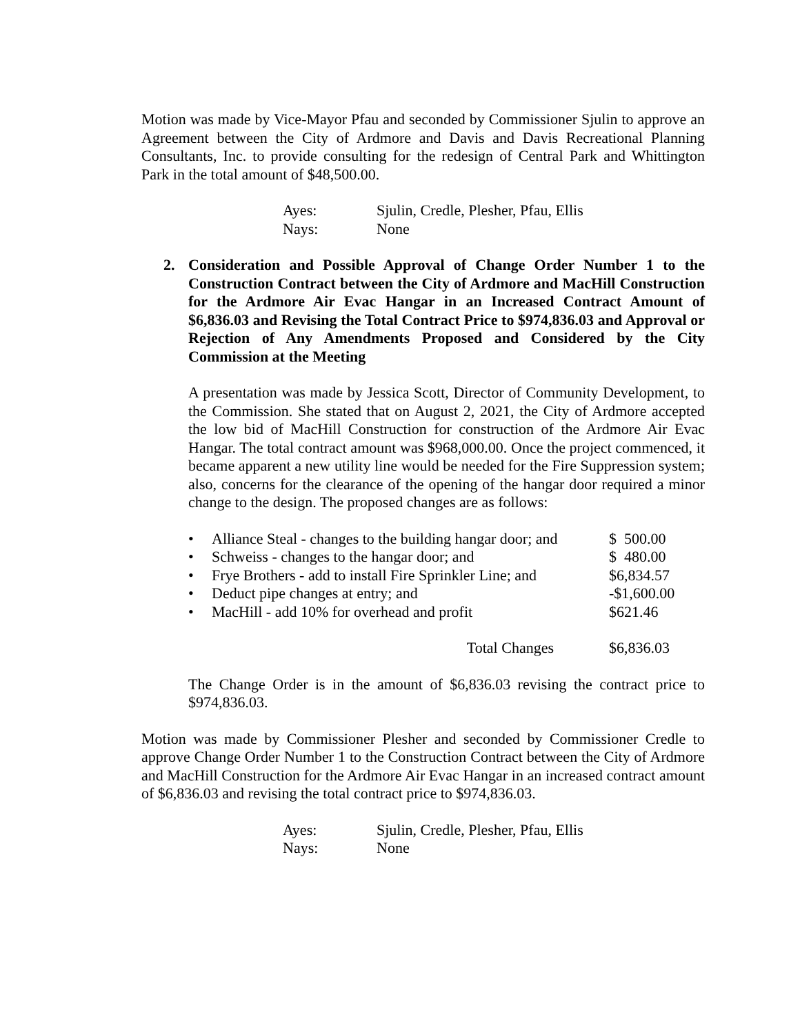Motion was made by Vice-Mayor Pfau and seconded by Commissioner Sjulin to approve an Agreement between the City of Ardmore and Davis and Davis Recreational Planning Consultants, Inc. to provide consulting for the redesign of Central Park and Whittington Park in the total amount of $48,500.00.
| Ayes: | Sjulin, Credle, Plesher, Pfau, Ellis |
| Nays: | None |
2. Consideration and Possible Approval of Change Order Number 1 to the Construction Contract between the City of Ardmore and MacHill Construction for the Ardmore Air Evac Hangar in an Increased Contract Amount of $6,836.03 and Revising the Total Contract Price to $974,836.03 and Approval or Rejection of Any Amendments Proposed and Considered by the City Commission at the Meeting
A presentation was made by Jessica Scott, Director of Community Development, to the Commission. She stated that on August 2, 2021, the City of Ardmore accepted the low bid of MacHill Construction for construction of the Ardmore Air Evac Hangar. The total contract amount was $968,000.00. Once the project commenced, it became apparent a new utility line would be needed for the Fire Suppression system; also, concerns for the clearance of the opening of the hangar door required a minor change to the design. The proposed changes are as follows:
| • | Alliance Steal - changes to the building hangar door; and | $ 500.00 |
| • | Schweiss - changes to the hangar door; and | $ 480.00 |
| • | Frye Brothers - add to install Fire Sprinkler Line; and | $6,834.57 |
| • | Deduct pipe changes at entry; and | -$1,600.00 |
| • | MacHill - add 10% for overhead and profit | $621.46 |
| Total Changes | | $6,836.03 |
The Change Order is in the amount of $6,836.03 revising the contract price to $974,836.03.
Motion was made by Commissioner Plesher and seconded by Commissioner Credle to approve Change Order Number 1 to the Construction Contract between the City of Ardmore and MacHill Construction for the Ardmore Air Evac Hangar in an increased contract amount of $6,836.03 and revising the total contract price to $974,836.03.
| Ayes: | Sjulin, Credle, Plesher, Pfau, Ellis |
| Nays: | None |